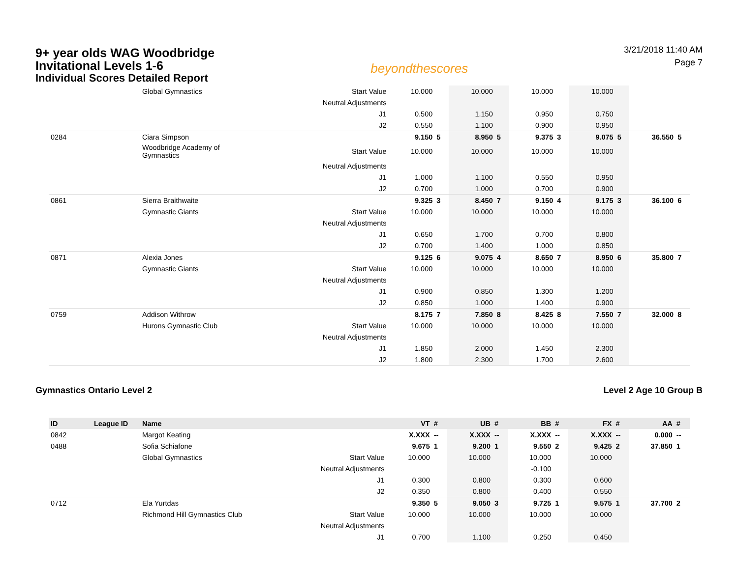9+ year olds WAG Woodbridge
Invitational Levels 1-6
Individual Scores Detailed Report
beyondthescores
3/21/2018 11:40 AM
Page 7
| | | Global Gymnastics | Start Value | 10.000 | | 10.000 | | 10.000 | | 10.000 | | | |
| | | | Neutral Adjustments | | | | | | | | | | |
| | | | J1 | 0.500 | | 1.150 | | 0.950 | | 0.750 | | | |
| | | | J2 | 0.550 | | 1.100 | | 0.900 | | 0.950 | | | |
| 0284 | | Ciara Simpson | | 9.150 | 5 | 8.950 | 5 | 9.375 | 3 | 9.075 | 5 | 36.550 | 5 |
| | | Woodbridge Academy of Gymnastics | Start Value | 10.000 | | 10.000 | | 10.000 | | 10.000 | | | |
| | | | Neutral Adjustments | | | | | | | | | | |
| | | | J1 | 1.000 | | 1.100 | | 0.550 | | 0.950 | | | |
| | | | J2 | 0.700 | | 1.000 | | 0.700 | | 0.900 | | | |
| 0861 | | Sierra Braithwaite | | 9.325 | 3 | 8.450 | 7 | 9.150 | 4 | 9.175 | 3 | 36.100 | 6 |
| | | Gymnastic Giants | Start Value | 10.000 | | 10.000 | | 10.000 | | 10.000 | | | |
| | | | Neutral Adjustments | | | | | | | | | | |
| | | | J1 | 0.650 | | 1.700 | | 0.700 | | 0.800 | | | |
| | | | J2 | 0.700 | | 1.400 | | 1.000 | | 0.850 | | | |
| 0871 | | Alexia Jones | | 9.125 | 6 | 9.075 | 4 | 8.650 | 7 | 8.950 | 6 | 35.800 | 7 |
| | | Gymnastic Giants | Start Value | 10.000 | | 10.000 | | 10.000 | | 10.000 | | | |
| | | | Neutral Adjustments | | | | | | | | | | |
| | | | J1 | 0.900 | | 0.850 | | 1.300 | | 1.200 | | | |
| | | | J2 | 0.850 | | 1.000 | | 1.400 | | 0.900 | | | |
| 0759 | | Addison Withrow | | 8.175 | 7 | 7.850 | 8 | 8.425 | 8 | 7.550 | 7 | 32.000 | 8 |
| | | Hurons Gymnastic Club | Start Value | 10.000 | | 10.000 | | 10.000 | | 10.000 | | | |
| | | | Neutral Adjustments | | | | | | | | | | |
| | | | J1 | 1.850 | | 2.000 | | 1.450 | | 2.300 | | | |
| | | | J2 | 1.800 | | 2.300 | | 1.700 | | 2.600 | | | |
Gymnastics Ontario Level 2 Level 2 Age 10 Group B
| ID | League ID | Name | | VT | # | UB | # | BB | # | FX | # | AA | # |
| --- | --- | --- | --- | --- | --- | --- | --- | --- | --- | --- | --- | --- | --- |
| 0842 | | Margot Keating | | X.XXX | -- | X.XXX | -- | X.XXX | -- | X.XXX | -- | 0.000 | -- |
| 0488 | | Sofia Schiafone | | 9.675 | 1 | 9.200 | 1 | 9.550 | 2 | 9.425 | 2 | 37.850 | 1 |
| | | Global Gymnastics | Start Value | 10.000 | | 10.000 | | 10.000 | | 10.000 | | | |
| | | | Neutral Adjustments | | | | | -0.100 | | | | | |
| | | | J1 | 0.300 | | 0.800 | | 0.300 | | 0.600 | | | |
| | | | J2 | 0.350 | | 0.800 | | 0.400 | | 0.550 | | | |
| 0712 | | Ela Yurtdas | | 9.350 | 5 | 9.050 | 3 | 9.725 | 1 | 9.575 | 1 | 37.700 | 2 |
| | | Richmond Hill Gymnastics Club | Start Value | 10.000 | | 10.000 | | 10.000 | | 10.000 | | | |
| | | | Neutral Adjustments | | | | | | | | | | |
| | | | J1 | 0.700 | | 1.100 | | 0.250 | | 0.450 | | | |